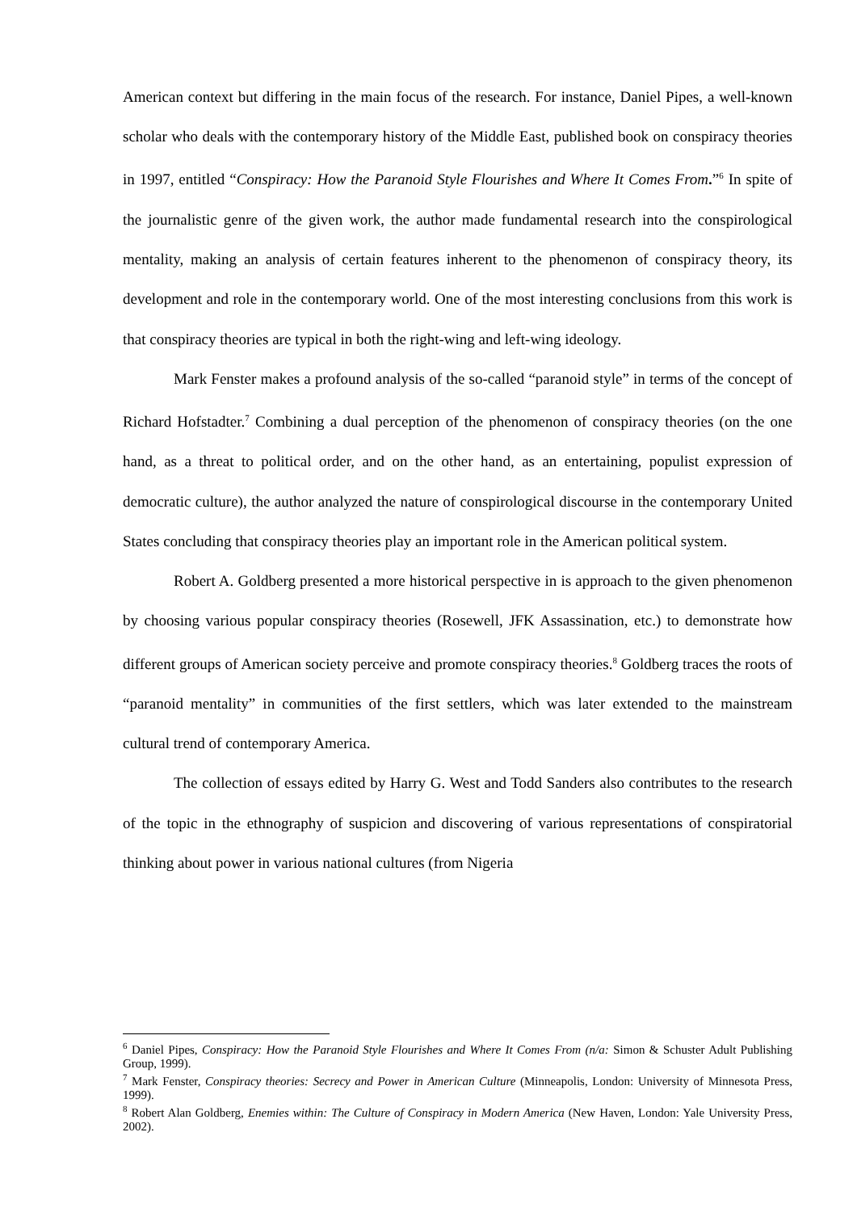American context but differing in the main focus of the research. For instance, Daniel Pipes, a well-known scholar who deals with the contemporary history of the Middle East, published book on conspiracy theories in 1997, entitled “Conspiracy: How the Paranoid Style Flourishes and Where It Comes From.”<sup>6</sup> In spite of the journalistic genre of the given work, the author made fundamental research into the conspirological mentality, making an analysis of certain features inherent to the phenomenon of conspiracy theory, its development and role in the contemporary world. One of the most interesting conclusions from this work is that conspiracy theories are typical in both the right-wing and left-wing ideology.
Mark Fenster makes a profound analysis of the so-called “paranoid style” in terms of the concept of Richard Hofstadter.<sup>7</sup> Combining a dual perception of the phenomenon of conspiracy theories (on the one hand, as a threat to political order, and on the other hand, as an entertaining, populist expression of democratic culture), the author analyzed the nature of conspirological discourse in the contemporary United States concluding that conspiracy theories play an important role in the American political system.
Robert A. Goldberg presented a more historical perspective in is approach to the given phenomenon by choosing various popular conspiracy theories (Rosewell, JFK Assassination, etc.) to demonstrate how different groups of American society perceive and promote conspiracy theories.<sup>8</sup> Goldberg traces the roots of “paranoid mentality” in communities of the first settlers, which was later extended to the mainstream cultural trend of contemporary America.
The collection of essays edited by Harry G. West and Todd Sanders also contributes to the research of the topic in the ethnography of suspicion and discovering of various representations of conspiratorial thinking about power in various national cultures (from Nigeria
<sup>6</sup> Daniel Pipes, Conspiracy: How the Paranoid Style Flourishes and Where It Comes From (n/a: Simon & Schuster Adult Publishing Group, 1999).
<sup>7</sup> Mark Fenster, Conspiracy theories: Secrecy and Power in American Culture (Minneapolis, London: University of Minnesota Press, 1999).
<sup>8</sup> Robert Alan Goldberg, Enemies within: The Culture of Conspiracy in Modern America (New Haven, London: Yale University Press, 2002).